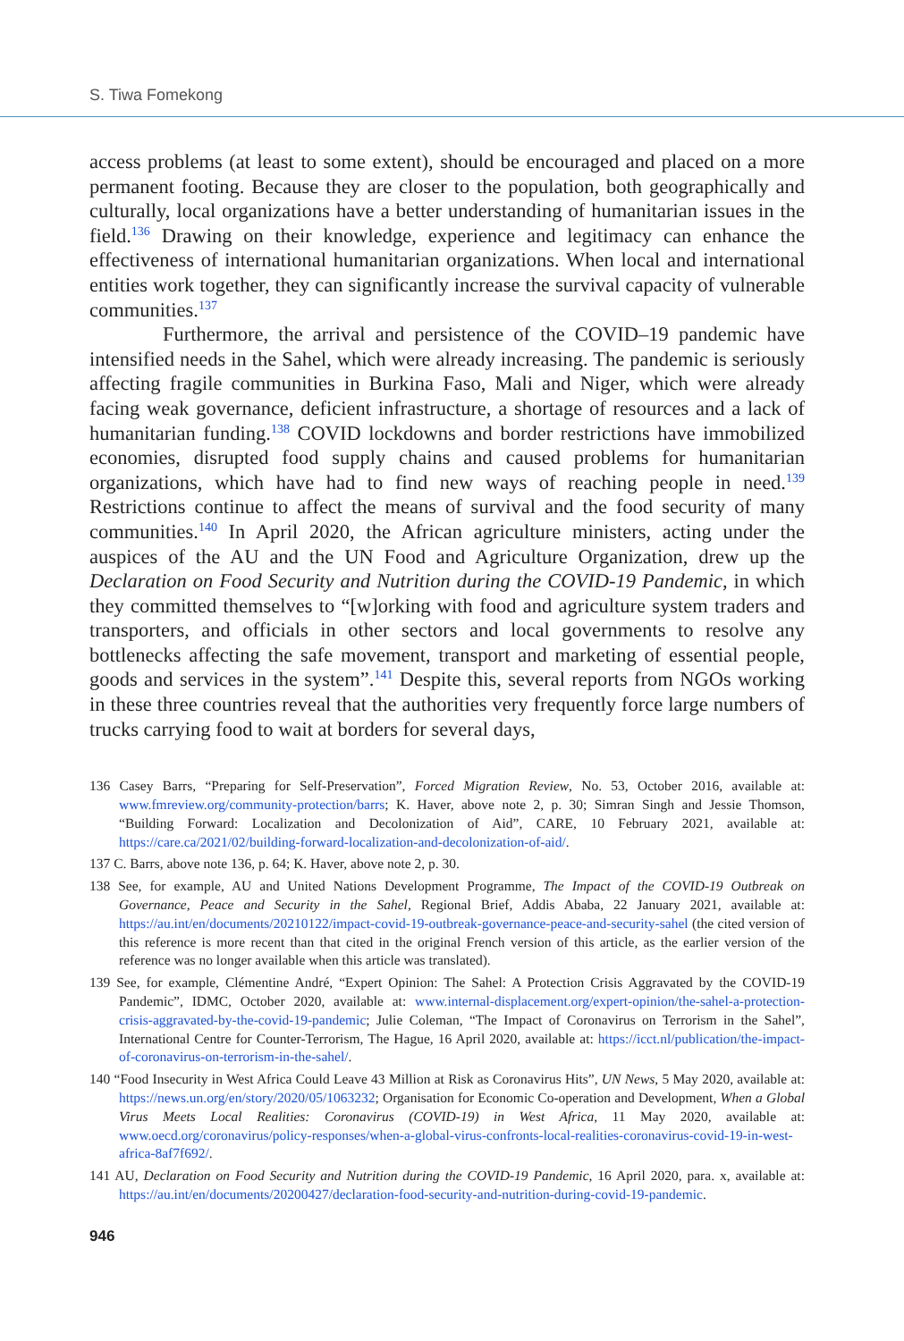S. Tiwa Fomekong
access problems (at least to some extent), should be encouraged and placed on a more permanent footing. Because they are closer to the population, both geographically and culturally, local organizations have a better understanding of humanitarian issues in the field.<sup>136</sup> Drawing on their knowledge, experience and legitimacy can enhance the effectiveness of international humanitarian organizations. When local and international entities work together, they can significantly increase the survival capacity of vulnerable communities.<sup>137</sup>
Furthermore, the arrival and persistence of the COVID–19 pandemic have intensified needs in the Sahel, which were already increasing. The pandemic is seriously affecting fragile communities in Burkina Faso, Mali and Niger, which were already facing weak governance, deficient infrastructure, a shortage of resources and a lack of humanitarian funding.<sup>138</sup> COVID lockdowns and border restrictions have immobilized economies, disrupted food supply chains and caused problems for humanitarian organizations, which have had to find new ways of reaching people in need.<sup>139</sup> Restrictions continue to affect the means of survival and the food security of many communities.<sup>140</sup> In April 2020, the African agriculture ministers, acting under the auspices of the AU and the UN Food and Agriculture Organization, drew up the Declaration on Food Security and Nutrition during the COVID-19 Pandemic, in which they committed themselves to “[w]orking with food and agriculture system traders and transporters, and officials in other sectors and local governments to resolve any bottlenecks affecting the safe movement, transport and marketing of essential people, goods and services in the system”.<sup>141</sup> Despite this, several reports from NGOs working in these three countries reveal that the authorities very frequently force large numbers of trucks carrying food to wait at borders for several days,
136 Casey Barrs, “Preparing for Self-Preservation”, Forced Migration Review, No. 53, October 2016, available at: www.fmreview.org/community-protection/barrs; K. Haver, above note 2, p. 30; Simran Singh and Jessie Thomson, “Building Forward: Localization and Decolonization of Aid”, CARE, 10 February 2021, available at: https://care.ca/2021/02/building-forward-localization-and-decolonization-of-aid/.
137 C. Barrs, above note 136, p. 64; K. Haver, above note 2, p. 30.
138 See, for example, AU and United Nations Development Programme, The Impact of the COVID-19 Outbreak on Governance, Peace and Security in the Sahel, Regional Brief, Addis Ababa, 22 January 2021, available at: https://au.int/en/documents/20210122/impact-covid-19-outbreak-governance-peace-and-security-sahel (the cited version of this reference is more recent than that cited in the original French version of this article, as the earlier version of the reference was no longer available when this article was translated).
139 See, for example, Clémentine André, “Expert Opinion: The Sahel: A Protection Crisis Aggravated by the COVID-19 Pandemic”, IDMC, October 2020, available at: www.internal-displacement.org/expert-opinion/the-sahel-a-protection-crisis-aggravated-by-the-covid-19-pandemic; Julie Coleman, “The Impact of Coronavirus on Terrorism in the Sahel”, International Centre for Counter-Terrorism, The Hague, 16 April 2020, available at: https://icct.nl/publication/the-impact-of-coronavirus-on-terrorism-in-the-sahel/.
140 “Food Insecurity in West Africa Could Leave 43 Million at Risk as Coronavirus Hits”, UN News, 5 May 2020, available at: https://news.un.org/en/story/2020/05/1063232; Organisation for Economic Co-operation and Development, When a Global Virus Meets Local Realities: Coronavirus (COVID-19) in West Africa, 11 May 2020, available at: www.oecd.org/coronavirus/policy-responses/when-a-global-virus-confronts-local-realities-coronavirus-covid-19-in-west-africa-8af7f692/.
141 AU, Declaration on Food Security and Nutrition during the COVID-19 Pandemic, 16 April 2020, para. x, available at: https://au.int/en/documents/20200427/declaration-food-security-and-nutrition-during-covid-19-pandemic.
946